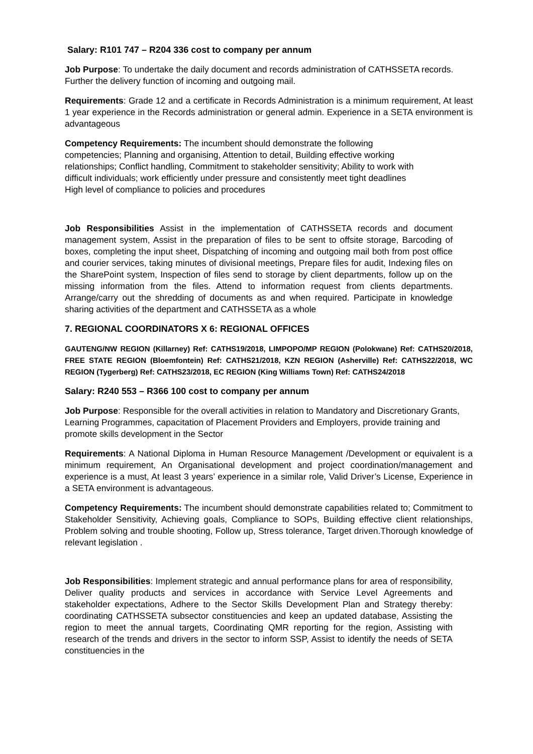Salary: R101 747 – R204 336 cost to company per annum
Job Purpose: To undertake the daily document and records administration of CATHSSETA records. Further the delivery function of incoming and outgoing mail.
Requirements: Grade 12 and a certificate in Records Administration is a minimum requirement, At least 1 year experience in the Records administration or general admin. Experience in a SETA environment is advantageous
Competency Requirements: The incumbent should demonstrate the following
competencies; Planning and organising, Attention to detail, Building effective working
relationships; Conflict handling, Commitment to stakeholder sensitivity; Ability to work with
difficult individuals; work efficiently under pressure and consistently meet tight deadlines
High level of compliance to policies and procedures
Job Responsibilities Assist in the implementation of CATHSSETA records and document management system, Assist in the preparation of files to be sent to offsite storage, Barcoding of boxes, completing the input sheet, Dispatching of incoming and outgoing mail both from post office and courier services, taking minutes of divisional meetings, Prepare files for audit, Indexing files on the SharePoint system, Inspection of files send to storage by client departments, follow up on the missing information from the files. Attend to information request from clients departments. Arrange/carry out the shredding of documents as and when required. Participate in knowledge sharing activities of the department and CATHSSETA as a whole
7. REGIONAL COORDINATORS X 6: REGIONAL OFFICES
GAUTENG/NW REGION (Killarney) Ref: CATHS19/2018, LIMPOPO/MP REGION (Polokwane) Ref: CATHS20/2018, FREE STATE REGION (Bloemfontein) Ref: CATHS21/2018, KZN REGION (Asherville) Ref: CATHS22/2018, WC REGION (Tygerberg) Ref: CATHS23/2018, EC REGION (King Williams Town) Ref: CATHS24/2018
Salary: R240 553 – R366 100 cost to company per annum
Job Purpose: Responsible for the overall activities in relation to Mandatory and Discretionary Grants, Learning Programmes, capacitation of Placement Providers and Employers, provide training and promote skills development in the Sector
Requirements: A National Diploma in Human Resource Management /Development or equivalent is a minimum requirement, An Organisational development and project coordination/management and experience is a must, At least 3 years’ experience in a similar role, Valid Driver’s License, Experience in a SETA environment is advantageous.
Competency Requirements: The incumbent should demonstrate capabilities related to; Commitment to Stakeholder Sensitivity, Achieving goals, Compliance to SOPs, Building effective client relationships, Problem solving and trouble shooting, Follow up, Stress tolerance, Target driven.Thorough knowledge of relevant legislation .
Job Responsibilities: Implement strategic and annual performance plans for area of responsibility, Deliver quality products and services in accordance with Service Level Agreements and stakeholder expectations, Adhere to the Sector Skills Development Plan and Strategy thereby: coordinating CATHSSETA subsector constituencies and keep an updated database, Assisting the region to meet the annual targets, Coordinating QMR reporting for the region, Assisting with research of the trends and drivers in the sector to inform SSP, Assist to identify the needs of SETA constituencies in the